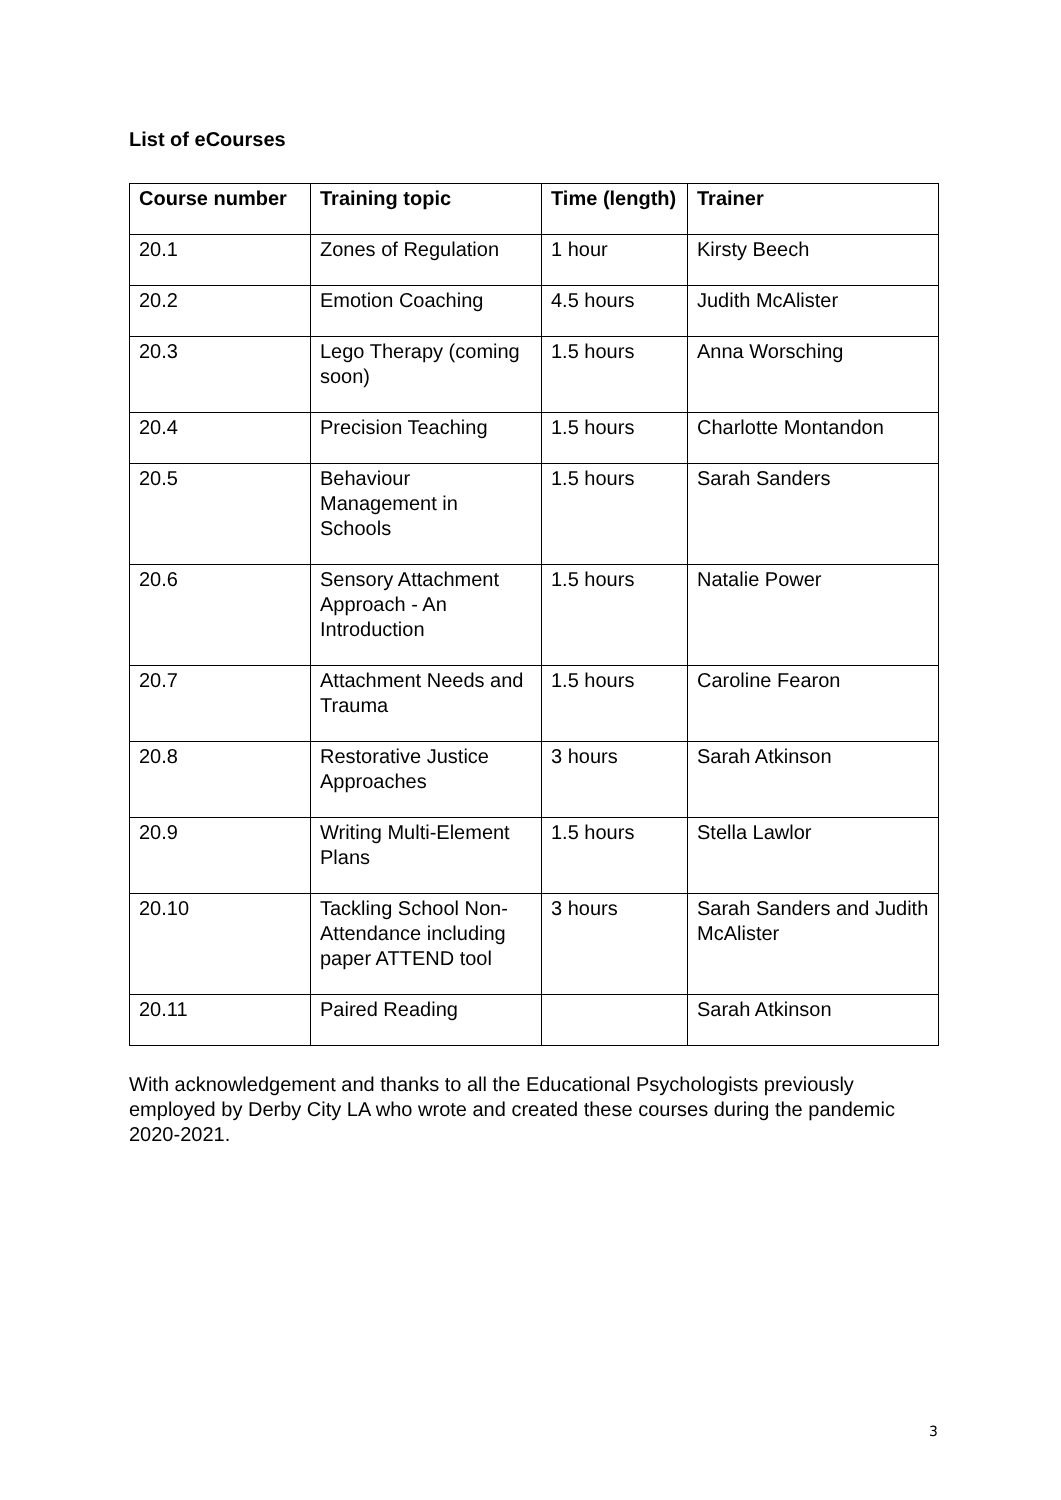List of eCourses
| Course number | Training topic | Time (length) | Trainer |
| --- | --- | --- | --- |
| 20.1 | Zones of Regulation | 1 hour | Kirsty Beech |
| 20.2 | Emotion Coaching | 4.5 hours | Judith McAlister |
| 20.3 | Lego Therapy (coming soon) | 1.5 hours | Anna Worsching |
| 20.4 | Precision Teaching | 1.5 hours | Charlotte Montandon |
| 20.5 | Behaviour Management in Schools | 1.5 hours | Sarah Sanders |
| 20.6 | Sensory Attachment Approach - An Introduction | 1.5 hours | Natalie Power |
| 20.7 | Attachment Needs and Trauma | 1.5 hours | Caroline Fearon |
| 20.8 | Restorative Justice Approaches | 3 hours | Sarah Atkinson |
| 20.9 | Writing Multi-Element Plans | 1.5 hours | Stella Lawlor |
| 20.10 | Tackling School Non-Attendance including paper ATTEND tool | 3 hours | Sarah Sanders and Judith McAlister |
| 20.11 | Paired Reading | | Sarah Atkinson |
With acknowledgement and thanks to all the Educational Psychologists previously employed by Derby City LA who wrote and created these courses during the pandemic 2020-2021.
3